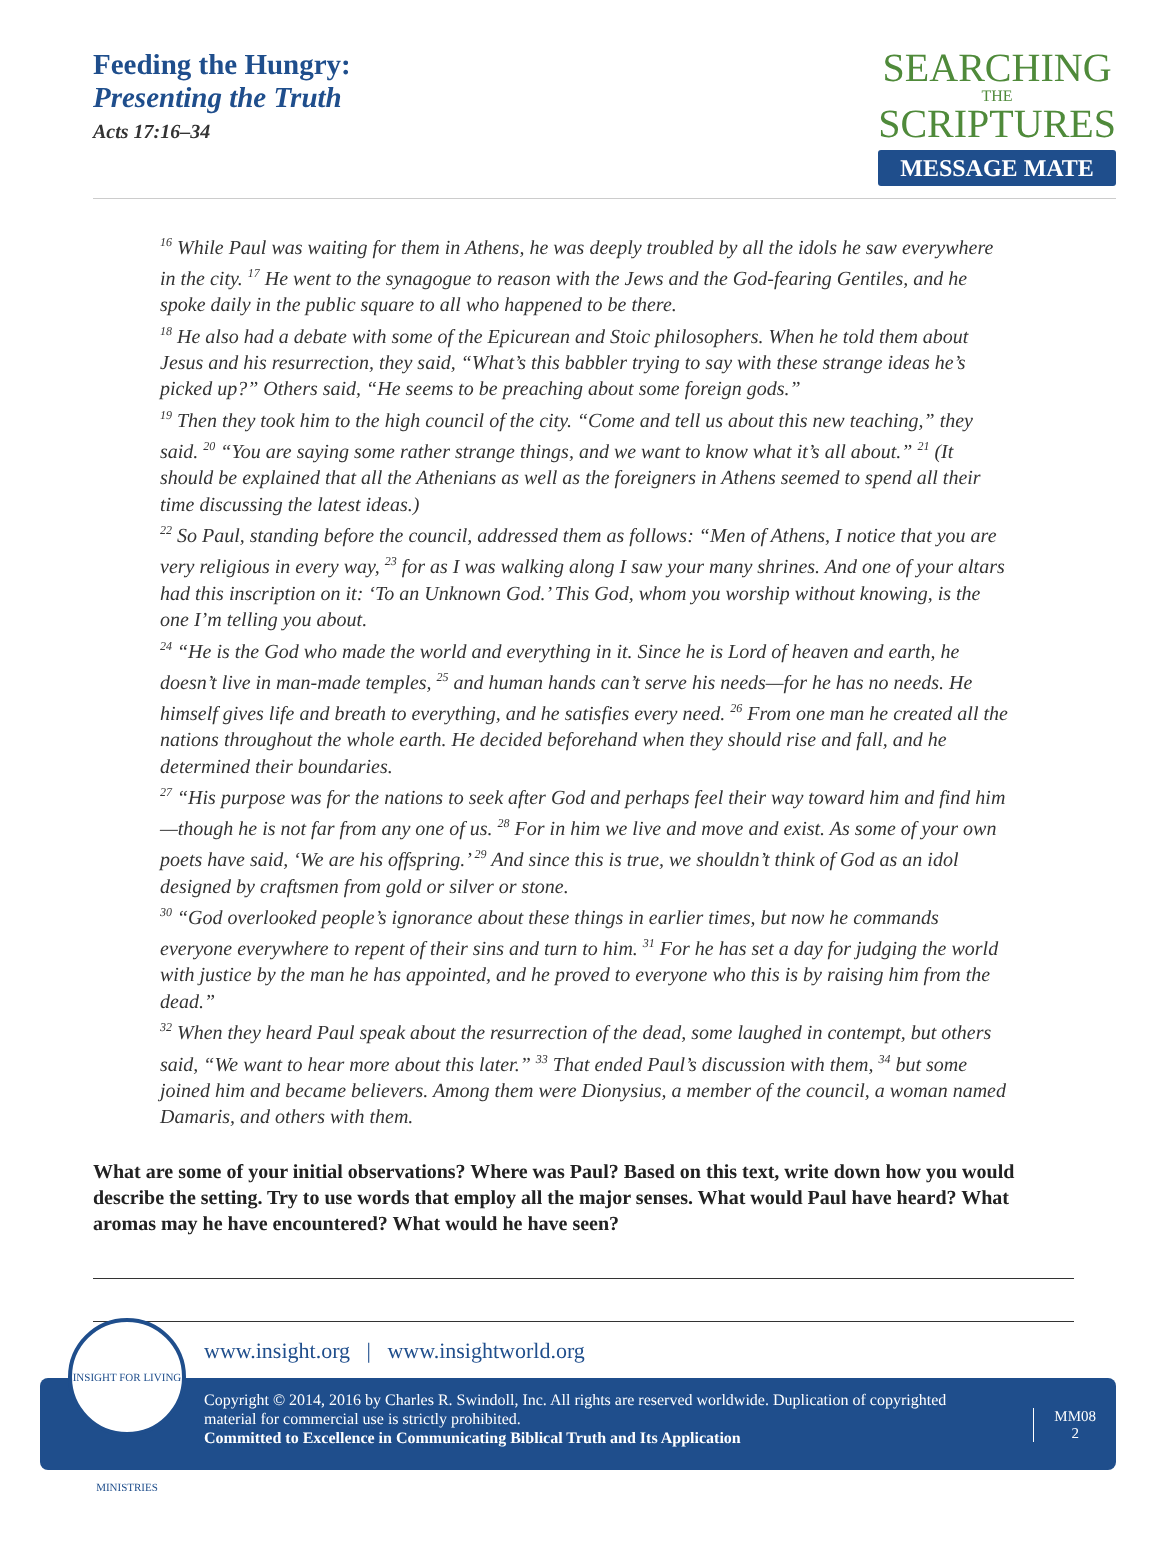Feeding the Hungry:
Presenting the Truth
Acts 17:16–34
SEARCHING
THE
SCRIPTURES
MESSAGE MATE
<sup>16</sup> While Paul was waiting for them in Athens, he was deeply troubled by all the idols he saw everywhere in the city. <sup>17</sup> He went to the synagogue to reason with the Jews and the God-fearing Gentiles, and he spoke daily in the public square to all who happened to be there.
<sup>18</sup> He also had a debate with some of the Epicurean and Stoic philosophers. When he told them about Jesus and his resurrection, they said, “What’s this babbler trying to say with these strange ideas he’s picked up?” Others said, “He seems to be preaching about some foreign gods.”
<sup>19</sup> Then they took him to the high council of the city. “Come and tell us about this new teaching,” they said. <sup>20</sup> “You are saying some rather strange things, and we want to know what it’s all about.” <sup>21</sup> (It should be explained that all the Athenians as well as the foreigners in Athens seemed to spend all their time discussing the latest ideas.)
<sup>22</sup> So Paul, standing before the council, addressed them as follows: “Men of Athens, I notice that you are very religious in every way, <sup>23</sup> for as I was walking along I saw your many shrines. And one of your altars had this inscription on it: ‘To an Unknown God.’ This God, whom you worship without knowing, is the one I’m telling you about.
<sup>24</sup> “He is the God who made the world and everything in it. Since he is Lord of heaven and earth, he doesn’t live in man-made temples, <sup>25</sup> and human hands can’t serve his needs—for he has no needs. He himself gives life and breath to everything, and he satisfies every need. <sup>26</sup> From one man he created all the nations throughout the whole earth. He decided beforehand when they should rise and fall, and he determined their boundaries.
<sup>27</sup> “His purpose was for the nations to seek after God and perhaps feel their way toward him and find him—though he is not far from any one of us. <sup>28</sup> For in him we live and move and exist. As some of your own poets have said, ‘We are his offspring.’ <sup>29</sup> And since this is true, we shouldn’t think of God as an idol designed by craftsmen from gold or silver or stone.
<sup>30</sup> “God overlooked people’s ignorance about these things in earlier times, but now he commands everyone everywhere to repent of their sins and turn to him. <sup>31</sup> For he has set a day for judging the world with justice by the man he has appointed, and he proved to everyone who this is by raising him from the dead.”
<sup>32</sup> When they heard Paul speak about the resurrection of the dead, some laughed in contempt, but others said, “We want to hear more about this later.” <sup>33</sup> That ended Paul’s discussion with them, <sup>34</sup> but some joined him and became believers. Among them were Dionysius, a member of the council, a woman named Damaris, and others with them.
What are some of your initial observations? Where was Paul? Based on this text, write down how you would describe the setting. Try to use words that employ all the major senses. What would Paul have heard? What aromas may he have encountered? What would he have seen?
www.insight.org | www.insightworld.org
Copyright © 2014, 2016 by Charles R. Swindoll, Inc. All rights are reserved worldwide. Duplication of copyrighted material for commercial use is strictly prohibited.
Committed to Excellence in Communicating Biblical Truth and Its Application
MM08
2
INSIGHT FOR LIVING MINISTRIES